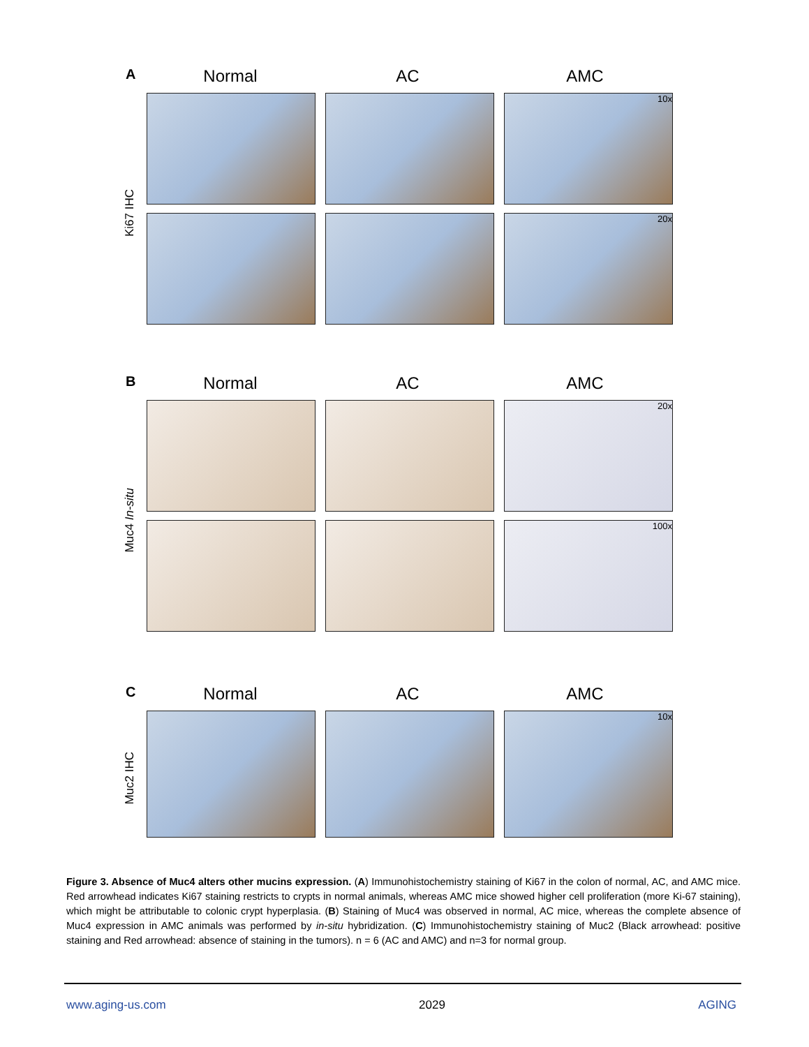A
Normal AC AMC
Ki67 IHC
10x
20x
B
Normal AC AMC
Muc4 In-situ
20x
100x
C
Normal AC AMC
Muc2 IHC
10x
Figure 3. Absence of Muc4 alters other mucins expression. (A) Immunohistochemistry staining of Ki67 in the colon of normal, AC, and AMC mice. Red arrowhead indicates Ki67 staining restricts to crypts in normal animals, whereas AMC mice showed higher cell proliferation (more Ki-67 staining), which might be attributable to colonic crypt hyperplasia. (B) Staining of Muc4 was observed in normal, AC mice, whereas the complete absence of Muc4 expression in AMC animals was performed by in-situ hybridization. (C) Immunohistochemistry staining of Muc2 (Black arrowhead: positive staining and Red arrowhead: absence of staining in the tumors). n = 6 (AC and AMC) and n=3 for normal group.
www.aging-us.com 2029 AGING